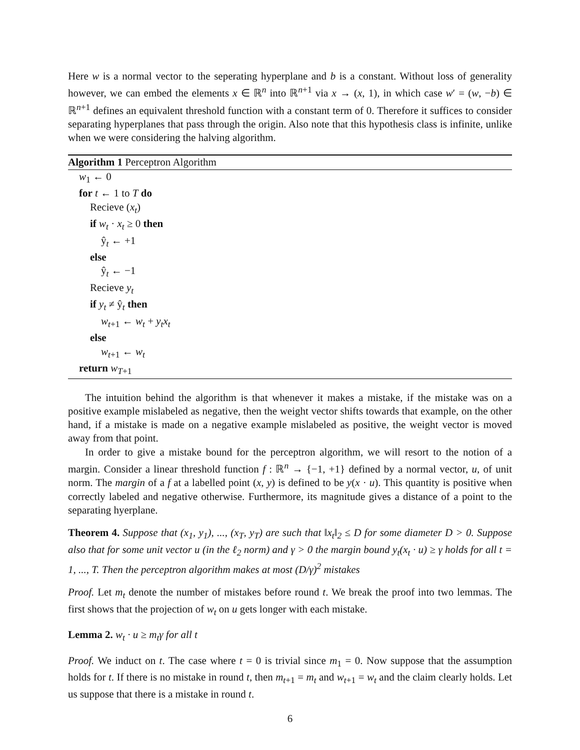Here w is a normal vector to the seperating hyperplane and b is a constant. Without loss of generality however, we can embed the elements x ∈ ℝ<sup>n</sup> into ℝ<sup>n+1</sup> via x → (x, 1), in which case w′ = (w, −b) ∈ ℝ<sup>n+1</sup> defines an equivalent threshold function with a constant term of 0. Therefore it suffices to consider separating hyperplanes that pass through the origin. Also note that this hypothesis class is infinite, unlike when we were considering the halving algorithm.
Algorithm 1 Perceptron Algorithm
w<sub>1</sub> ← 0
for t ← 1 to T do
Recieve (x<sub>t</sub>)
if w<sub>t</sub> · x<sub>t</sub> ≥ 0 then
ŷ<sub>t</sub> ← +1
else
ŷ<sub>t</sub> ← −1
Recieve y<sub>t</sub>
if y<sub>t</sub> ≠ ŷ<sub>t</sub> then
w<sub>t+1</sub> ← w<sub>t</sub> + y<sub>t</sub>x<sub>t</sub>
else
w<sub>t+1</sub> ← w<sub>t</sub>
return w<sub>T+1</sub>
The intuition behind the algorithm is that whenever it makes a mistake, if the mistake was on a positive example mislabeled as negative, then the weight vector shifts towards that example, on the other hand, if a mistake is made on a negative example mislabeled as positive, the weight vector is moved away from that point.
In order to give a mistake bound for the perceptron algorithm, we will resort to the notion of a margin. Consider a linear threshold function f : ℝ<sup>n</sup> → {−1, +1} defined by a normal vector, u, of unit norm. The margin of a f at a labelled point (x, y) is defined to be y(x · u). This quantity is positive when correctly labeled and negative otherwise. Furthermore, its magnitude gives a distance of a point to the separating hyerplane.
Theorem 4. Suppose that (x<sub>1</sub>, y<sub>1</sub>), ..., (x<sub>T</sub>, y<sub>T</sub>) are such that ‖x<sub>t</sub>‖<sub>2</sub> ≤ D for some diameter D > 0. Suppose also that for some unit vector u (in the ℓ<sub>2</sub> norm) and γ > 0 the margin bound y<sub>t</sub>(x<sub>t</sub> · u) ≥ γ holds for all t = 1, ..., T. Then the perceptron algorithm makes at most (D/γ)<sup>2</sup> mistakes
Proof. Let m<sub>t</sub> denote the number of mistakes before round t. We break the proof into two lemmas. The first shows that the projection of w<sub>t</sub> on u gets longer with each mistake.
Lemma 2. w<sub>t</sub> · u ≥ m<sub>t</sub>γ for all t
Proof. We induct on t. The case where t = 0 is trivial since m<sub>1</sub> = 0. Now suppose that the assumption holds for t. If there is no mistake in round t, then m<sub>t+1</sub> = m<sub>t</sub> and w<sub>t+1</sub> = w<sub>t</sub> and the claim clearly holds. Let us suppose that there is a mistake in round t.
6